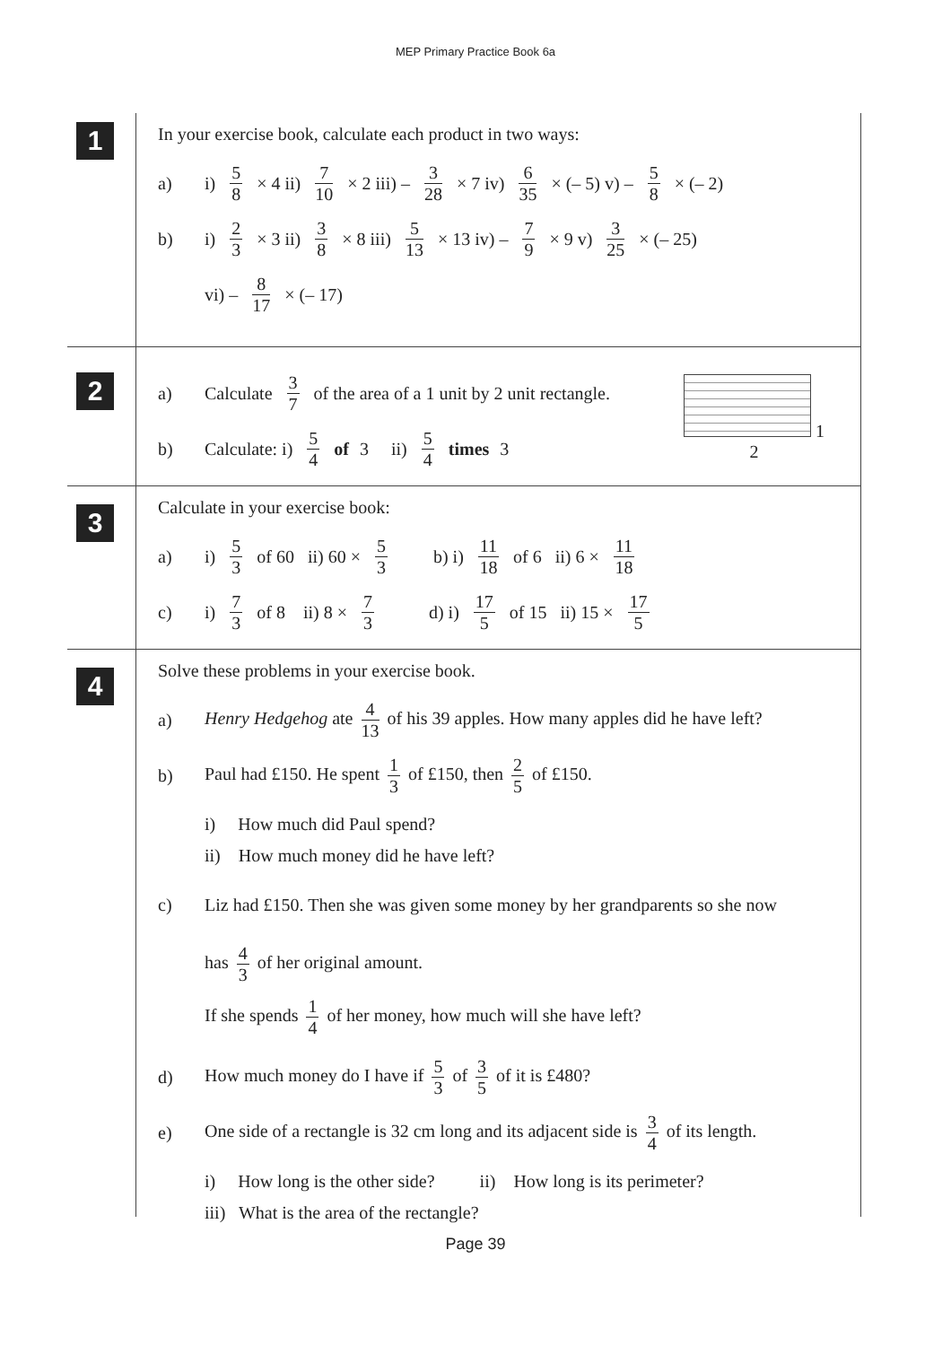MEP Primary Practice Book 6a
1
In your exercise book, calculate each product in two ways:
a) i) 5 8 × 4 ii) 7 10 × 2 iii) – 3 28 × 7 iv) 6 35 × (– 5) v) – 5 8 × (– 2)
b) i) 2 3 × 3 ii) 3 8 × 8 iii) 5 13 × 13 iv) – 7 9 × 9 v) 3 25 × (– 25)
vi) – 8 17 × (– 17)
2
1
2
a) Calculate 3 7 of the area of a 1 unit by 2 unit rectangle.
b) Calculate: i) 5 4 of 3 ii) 5 4 times 3
3
Calculate in your exercise book:
a) i) 5 3 of 60 ii) 60 × 5 3 b) i) 11 18 of 6 ii) 6 × 11 18
c) i) 7 3 of 8 ii) 8 × 7 3 d) i) 17 5 of 15 ii) 15 × 17 5
4
Solve these problems in your exercise book.
a) Henry Hedgehog ate 4 13 of his 39 apples. How many apples did he have left?
b) Paul had £150. He spent 1 3 of £150, then 2 5 of £150.
i) How much did Paul spend?
ii) How much money did he have left?
c) Liz had £150. Then she was given some money by her grandparents so she now
has 4 3 of her original amount.
If she spends 1 4 of her money, how much will she have left?
d) How much money do I have if 5 3 of 3 5 of it is £480?
e) One side of a rectangle is 32 cm long and its adjacent side is 3 4 of its length.
i) How long is the other side? ii) How long is its perimeter?
iii) What is the area of the rectangle?
Page 39